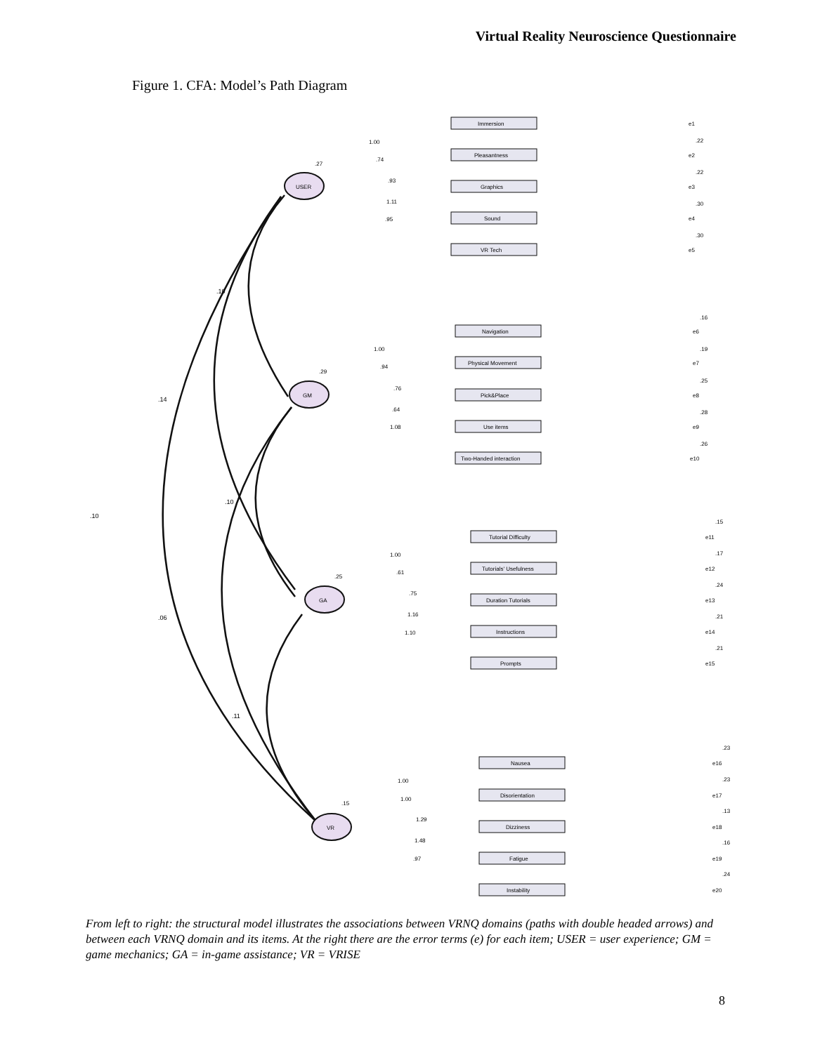Virtual Reality Neuroscience Questionnaire
Figure 1. CFA: Model’s Path Diagram
.10
.14
.10
.10
.06
.11
USER
GM
GA
VR
Immersion
Pleasantness
Graphics
Sound
VR Tech
Navigation
Physical Movement
Pick&Place
Use items
Two-Handed interaction
Tutorial Difficulty
Tutorials' Usefulness
Duration Tutorials
Instructions
Prompts
Nausea
Disorientation
Dizziness
Fatigue
Instability
1.00
.74
.93
1.11
.95
.27
1.00
.94
.76
.64
1.08
.29
1.00
.61
.75
1.16
1.10
.25
1.00
1.00
1.29
1.48
.97
.15
e1
e2
e3
e4
e5
e6
e7
e8
e9
e10
e11
e12
e13
e14
e15
e16
e17
e18
e19
e20
.22
.22
.30
.30
.16
.19
.25
.28
.26
.15
.17
.24
.21
.21
.23
.23
.13
.16
.24
From left to right: the structural model illustrates the associations between VRNQ domains (paths with double headed arrows) and between each VRNQ domain and its items. At the right there are the error terms (e) for each item; USER = user experience; GM = game mechanics; GA = in-game assistance; VR = VRISE
8